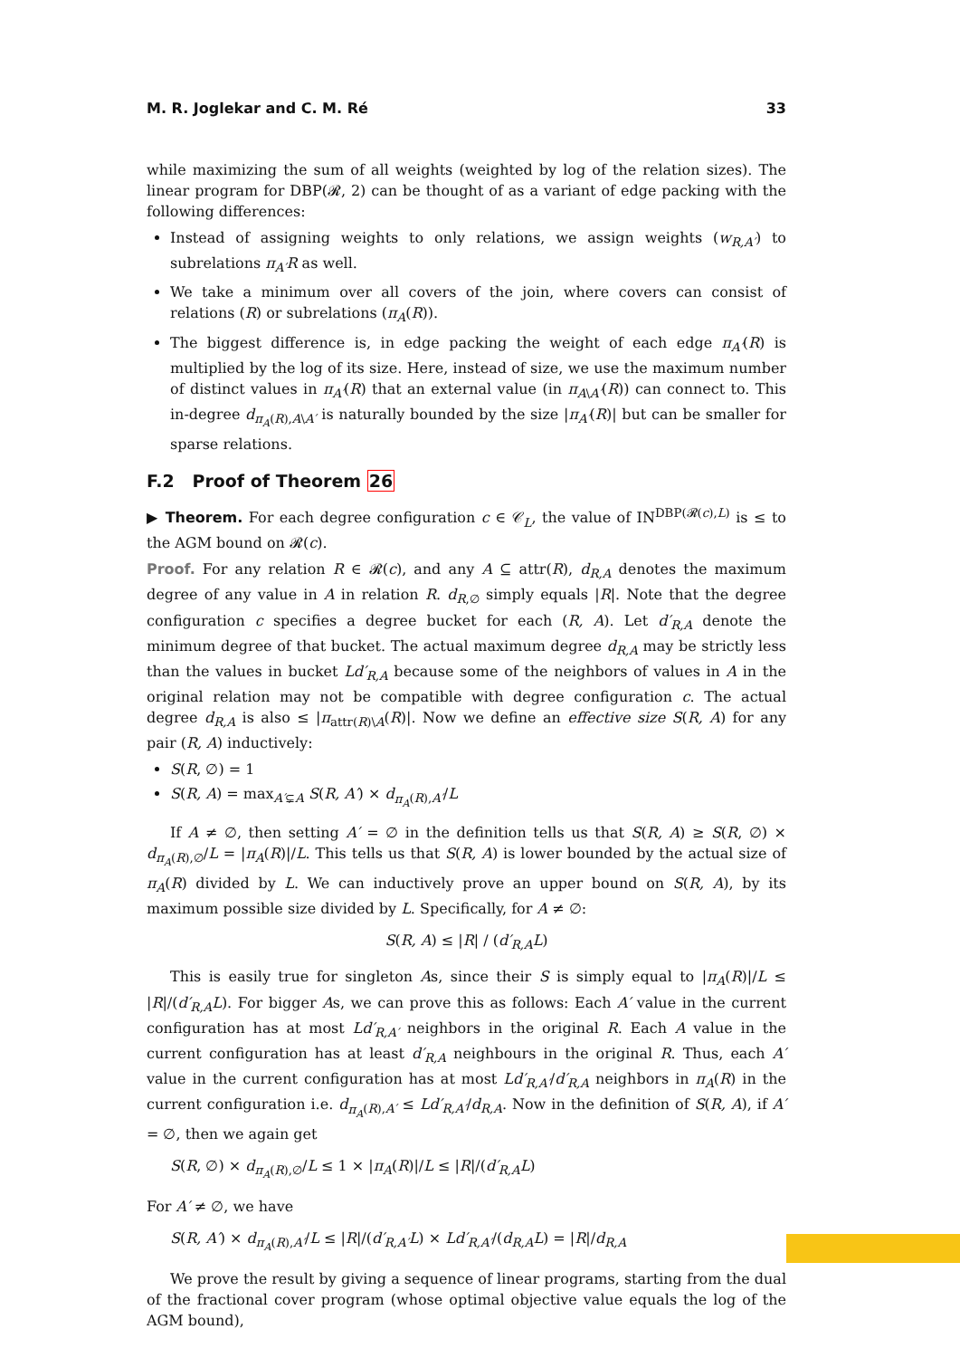M. R. Joglekar and C. M. Ré 33
while maximizing the sum of all weights (weighted by log of the relation sizes). The linear program for DBP(𝓡, 2) can be thought of as a variant of edge packing with the following differences:
Instead of assigning weights to only relations, we assign weights (w<sub>R,A′</sub>) to subrelations π<sub>A′</sub>R as well.
We take a minimum over all covers of the join, where covers can consist of relations (R) or subrelations (π<sub>A</sub>(R)).
The biggest difference is, in edge packing the weight of each edge π<sub>A′</sub>(R) is multiplied by the log of its size. Here, instead of size, we use the maximum number of distinct values in π<sub>A′</sub>(R) that an external value (in π<sub>A\A′</sub>(R)) can connect to. This in-degree d<sub>π<sub>A</sub>(R),A\A′</sub> is naturally bounded by the size |π<sub>A′</sub>(R)| but can be smaller for sparse relations.
F.2 Proof of Theorem 26
▶ Theorem. For each degree configuration c ∈ 𝒞<sub>L</sub>, the value of IN<sup>DBP(𝓡(c),L)</sup> is ≤ to the AGM bound on 𝓡(c).
Proof. For any relation R ∈ 𝓡(c), and any A ⊆ attr(R), d<sub>R,A</sub> denotes the maximum degree of any value in A in relation R. d<sub>R,∅</sub> simply equals |R|. Note that the degree configuration c specifies a degree bucket for each (R, A). Let d′<sub>R,A</sub> denote the minimum degree of that bucket. The actual maximum degree d<sub>R,A</sub> may be strictly less than the values in bucket Ld′<sub>R,A</sub> because some of the neighbors of values in A in the original relation may not be compatible with degree configuration c. The actual degree d<sub>R,A</sub> is also ≤ |π<sub>attr(R)\A</sub>(R)|. Now we define an effective size S(R, A) for any pair (R, A) inductively:
S(R, ∅) = 1
S(R, A) = max<sub>A′⊊A</sub> S(R, A′) × d<sub>π<sub>A</sub>(R),A′</sub>/L
If A ≠ ∅, then setting A′ = ∅ in the definition tells us that S(R, A) ≥ S(R, ∅) × d<sub>π<sub>A</sub>(R),∅</sub>/L = |π<sub>A</sub>(R)|/L. This tells us that S(R, A) is lower bounded by the actual size of π<sub>A</sub>(R) divided by L. We can inductively prove an upper bound on S(R, A), by its maximum possible size divided by L. Specifically, for A ≠ ∅:
S(R, A) ≤ |R| / (d′<sub>R,A</sub>L)
This is easily true for singleton As, since their S is simply equal to |π<sub>A</sub>(R)|/L ≤ |R|/(d′<sub>R,A</sub>L). For bigger As, we can prove this as follows: Each A′ value in the current configuration has at most Ld′<sub>R,A′</sub> neighbors in the original R. Each A value in the current configuration has at least d′<sub>R,A</sub> neighbours in the original R. Thus, each A′ value in the current configuration has at most Ld′<sub>R,A′</sub>/d′<sub>R,A</sub> neighbors in π<sub>A</sub>(R) in the current configuration i.e. d<sub>π<sub>A</sub>(R),A′</sub> ≤ Ld′<sub>R,A′</sub>/d<sub>R,A</sub>. Now in the definition of S(R, A), if A′ = ∅, then we again get
S(R, ∅) × d<sub>π<sub>A</sub>(R),∅</sub>/L ≤ 1 × |π<sub>A</sub>(R)|/L ≤ |R|/(d′<sub>R,A</sub>L)
For A′ ≠ ∅, we have
S(R, A′) × d<sub>π<sub>A</sub>(R),A′</sub>/L ≤ |R|/(d′<sub>R,A′</sub>L) × Ld′<sub>R,A′</sub>/(d<sub>R,A</sub>L) = |R|/d<sub>R,A</sub>
We prove the result by giving a sequence of linear programs, starting from the dual of the fractional cover program (whose optimal objective value equals the log of the AGM bound),